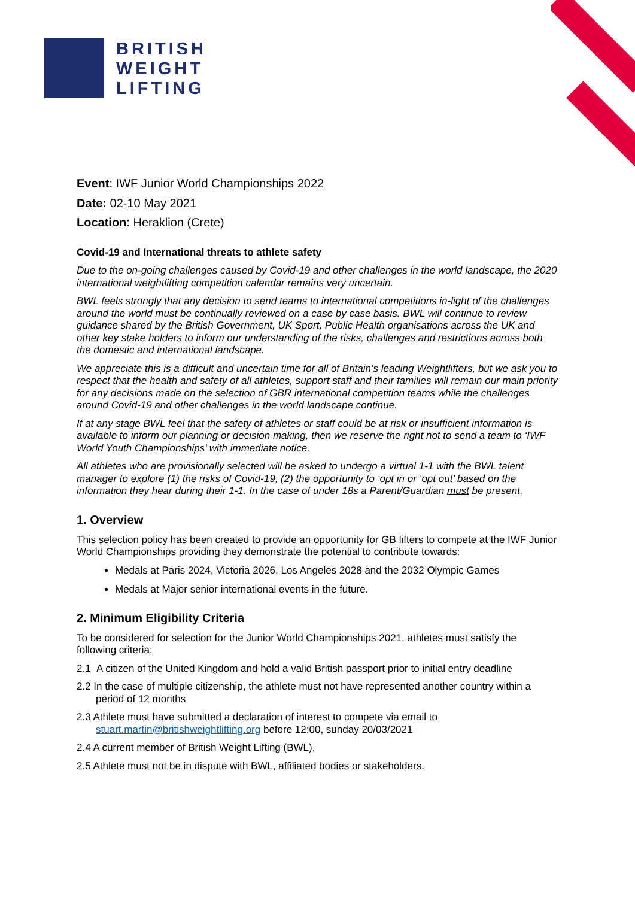BRITISH
WEIGHT
LIFTING
Event: IWF Junior World Championships 2022
Date: 02-10 May 2021
Location: Heraklion (Crete)
Covid-19 and International threats to athlete safety
Due to the on-going challenges caused by Covid-19 and other challenges in the world landscape, the 2020 international weightlifting competition calendar remains very uncertain.
BWL feels strongly that any decision to send teams to international competitions in-light of the challenges around the world must be continually reviewed on a case by case basis. BWL will continue to review guidance shared by the British Government, UK Sport, Public Health organisations across the UK and other key stake holders to inform our understanding of the risks, challenges and restrictions across both the domestic and international landscape.
We appreciate this is a difficult and uncertain time for all of Britain’s leading Weightlifters, but we ask you to respect that the health and safety of all athletes, support staff and their families will remain our main priority for any decisions made on the selection of GBR international competition teams while the challenges around Covid-19 and other challenges in the world landscape continue.
If at any stage BWL feel that the safety of athletes or staff could be at risk or insufficient information is available to inform our planning or decision making, then we reserve the right not to send a team to ‘IWF World Youth Championships’ with immediate notice.
All athletes who are provisionally selected will be asked to undergo a virtual 1-1 with the BWL talent manager to explore (1) the risks of Covid-19, (2) the opportunity to ‘opt in or ‘opt out’ based on the information they hear during their 1-1. In the case of under 18s a Parent/Guardian must be present.
1. Overview
This selection policy has been created to provide an opportunity for GB lifters to compete at the IWF Junior World Championships providing they demonstrate the potential to contribute towards:
Medals at Paris 2024, Victoria 2026, Los Angeles 2028 and the 2032 Olympic Games
Medals at Major senior international events in the future.
2. Minimum Eligibility Criteria
To be considered for selection for the Junior World Championships 2021, athletes must satisfy the following criteria:
2.1 A citizen of the United Kingdom and hold a valid British passport prior to initial entry deadline
2.2 In the case of multiple citizenship, the athlete must not have represented another country within a period of 12 months
2.3 Athlete must have submitted a declaration of interest to compete via email to stuart.martin@britishweightlifting.org before 12:00, sunday 20/03/2021
2.4 A current member of British Weight Lifting (BWL),
2.5 Athlete must not be in dispute with BWL, affiliated bodies or stakeholders.